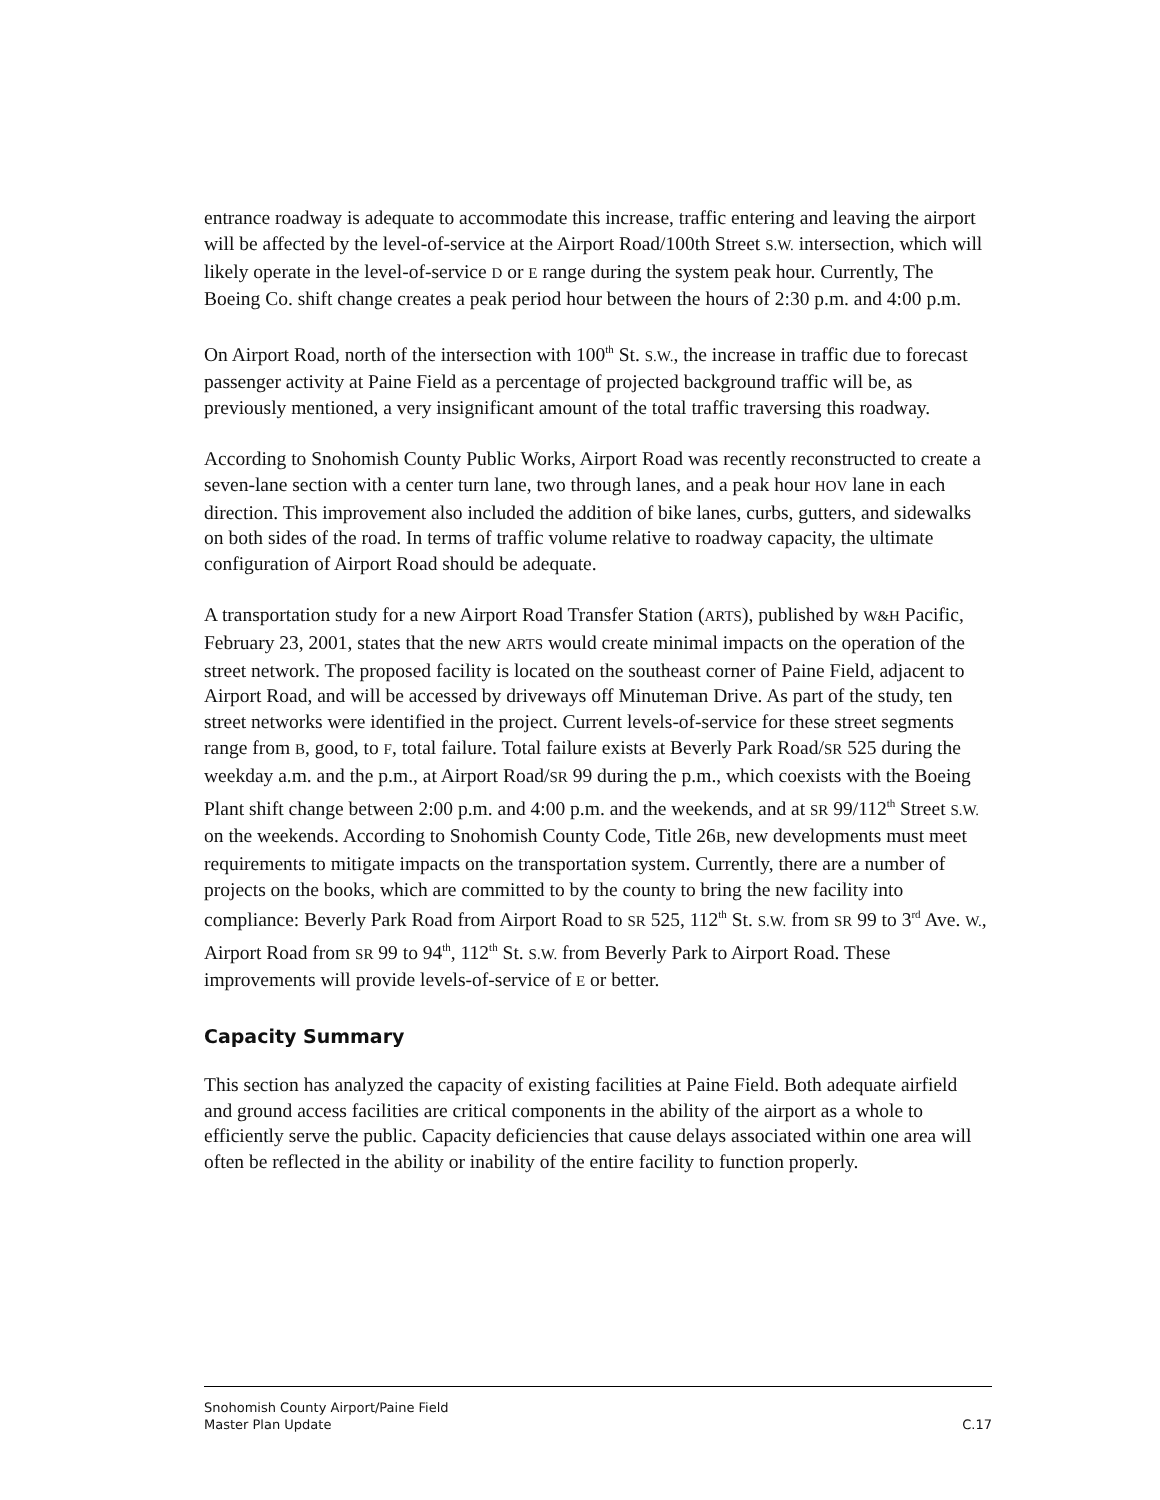entrance roadway is adequate to accommodate this increase, traffic entering and leaving the airport will be affected by the level-of-service at the Airport Road/100th Street S.W. intersection, which will likely operate in the level-of-service D or E range during the system peak hour. Currently, The Boeing Co. shift change creates a peak period hour between the hours of 2:30 p.m. and 4:00 p.m.
On Airport Road, north of the intersection with 100<sup>th</sup> St. S.W., the increase in traffic due to forecast passenger activity at Paine Field as a percentage of projected background traffic will be, as previously mentioned, a very insignificant amount of the total traffic traversing this roadway.
According to Snohomish County Public Works, Airport Road was recently reconstructed to create a seven-lane section with a center turn lane, two through lanes, and a peak hour HOV lane in each direction. This improvement also included the addition of bike lanes, curbs, gutters, and sidewalks on both sides of the road. In terms of traffic volume relative to roadway capacity, the ultimate configuration of Airport Road should be adequate.
A transportation study for a new Airport Road Transfer Station (ARTS), published by W&H Pacific, February 23, 2001, states that the new ARTS would create minimal impacts on the operation of the street network. The proposed facility is located on the southeast corner of Paine Field, adjacent to Airport Road, and will be accessed by driveways off Minuteman Drive. As part of the study, ten street networks were identified in the project. Current levels-of-service for these street segments range from B, good, to F, total failure. Total failure exists at Beverly Park Road/SR 525 during the weekday a.m. and the p.m., at Airport Road/SR 99 during the p.m., which coexists with the Boeing Plant shift change between 2:00 p.m. and 4:00 p.m. and the weekends, and at SR 99/112<sup>th</sup> Street S.W. on the weekends. According to Snohomish County Code, Title 26B, new developments must meet requirements to mitigate impacts on the transportation system. Currently, there are a number of projects on the books, which are committed to by the county to bring the new facility into compliance: Beverly Park Road from Airport Road to SR 525, 112<sup>th</sup> St. S.W. from SR 99 to 3<sup>rd</sup> Ave. W., Airport Road from SR 99 to 94<sup>th</sup>, 112<sup>th</sup> St. S.W. from Beverly Park to Airport Road. These improvements will provide levels-of-service of E or better.
Capacity Summary
This section has analyzed the capacity of existing facilities at Paine Field. Both adequate airfield and ground access facilities are critical components in the ability of the airport as a whole to efficiently serve the public. Capacity deficiencies that cause delays associated within one area will often be reflected in the ability or inability of the entire facility to function properly.
Snohomish County Airport/Paine Field
Master Plan Update
C.17